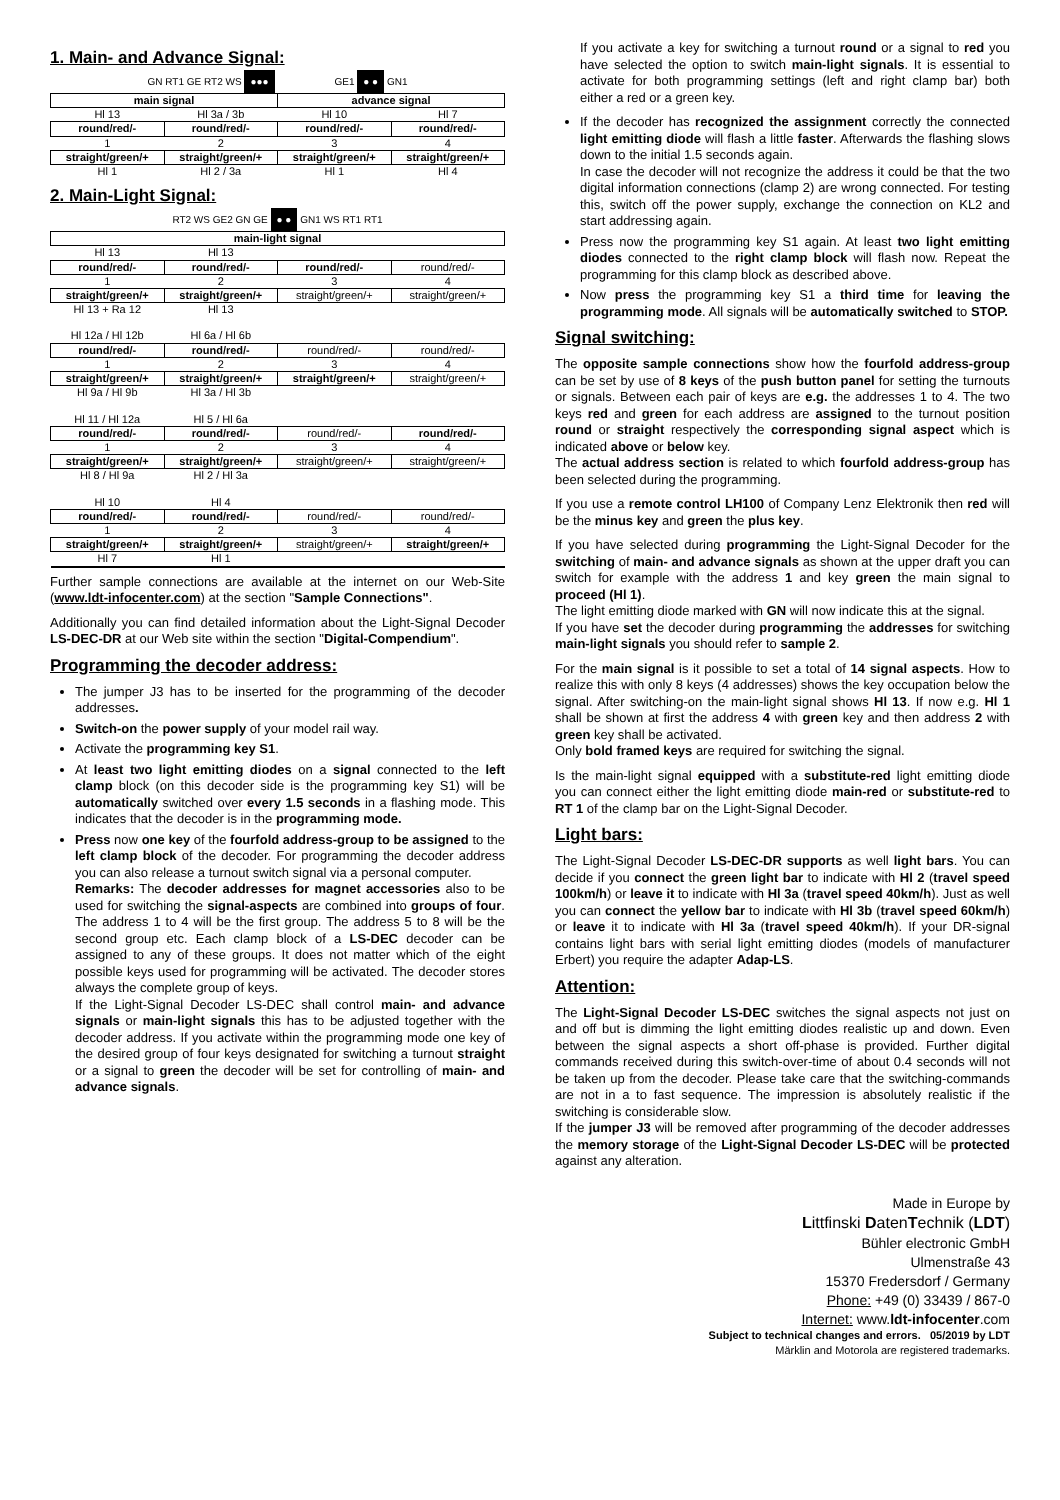1. Main- and Advance Signal:
GN RT1 GE RT2 WS ●●●
GE1 ● ● GN1
| main signal | | advance signal | |
| --- | --- | --- | --- |
| Hl 13 | Hl 3a / 3b | Hl 10 | Hl 7 |
| round/red/- | round/red/- | round/red/- | round/red/- |
| 1 | 2 | 3 | 4 |
| straight/green/+ | straight/green/+ | straight/green/+ | straight/green/+ |
| Hl 1 | Hl 2 / 3a | Hl 1 | Hl 4 |
2. Main-Light Signal:
RT2 WS GE2 GN GE ● ● GN1 WS RT1 RT1
| main-light signal | | | |
| --- | --- | --- | --- |
| Hl 13 | Hl 13 | | |
| round/red/- | round/red/- | round/red/- | round/red/- |
| 1 | 2 | 3 | 4 |
| straight/green/+ | straight/green/+ | straight/green/+ | straight/green/+ |
| Hl 13 + Ra 12 | Hl 13 | | |
| Hl 12a / Hl 12b | Hl 6a / Hl 6b | | |
| round/red/- | round/red/- | round/red/- | round/red/- |
| 1 | 2 | 3 | 4 |
| straight/green/+ | straight/green/+ | straight/green/+ | straight/green/+ |
| Hl 9a / Hl 9b | Hl 3a / Hl 3b | | |
| Hl 11 / Hl 12a | Hl 5 / Hl 6a | | |
| round/red/- | round/red/- | round/red/- | round/red/- |
| 1 | 2 | 3 | 4 |
| straight/green/+ | straight/green/+ | straight/green/+ | straight/green/+ |
| Hl 8 / Hl 9a | Hl 2 / Hl 3a | | |
| Hl 10 | Hl 4 | | |
| round/red/- | round/red/- | round/red/- | round/red/- |
| 1 | 2 | 3 | 4 |
| straight/green/+ | straight/green/+ | straight/green/+ | straight/green/+ |
| Hl 7 | Hl 1 | | |
Further sample connections are available at the internet on our Web-Site (www.ldt-infocenter.com) at the section "Sample Connections".
Additionally you can find detailed information about the Light-Signal Decoder LS-DEC-DR at our Web site within the section "Digital-Compendium".
Programming the decoder address:
The jumper J3 has to be inserted for the programming of the decoder addresses.
Switch-on the power supply of your model rail way.
Activate the programming key S1.
At least two light emitting diodes on a signal connected to the left clamp block (on this decoder side is the programming key S1) will be automatically switched over every 1.5 seconds in a flashing mode. This indicates that the decoder is in the programming mode.
Press now one key of the fourfold address-group to be assigned to the left clamp block of the decoder. For programming the decoder address you can also release a turnout switch signal via a personal computer.
Remarks: The decoder addresses for magnet accessories also to be used for switching the signal-aspects are combined into groups of four. The address 1 to 4 will be the first group. The address 5 to 8 will be the second group etc. Each clamp block of a LS-DEC decoder can be assigned to any of these groups. It does not matter which of the eight possible keys used for programming will be activated. The decoder stores always the complete group of keys.
If the Light-Signal Decoder LS-DEC shall control main- and advance signals or main-light signals this has to be adjusted together with the decoder address. If you activate within the programming mode one key of the desired group of four keys designated for switching a turnout straight or a signal to green the decoder will be set for controlling of main- and advance signals.
If you activate a key for switching a turnout round or a signal to red you have selected the option to switch main-light signals. It is essential to activate for both programming settings (left and right clamp bar) both either a red or a green key.
If the decoder has recognized the assignment correctly the connected light emitting diode will flash a little faster. Afterwards the flashing slows down to the initial 1.5 seconds again.
In case the decoder will not recognize the address it could be that the two digital information connections (clamp 2) are wrong connected. For testing this, switch off the power supply, exchange the connection on KL2 and start addressing again.
Press now the programming key S1 again. At least two light emitting diodes connected to the right clamp block will flash now. Repeat the programming for this clamp block as described above.
Now press the programming key S1 a third time for leaving the programming mode. All signals will be automatically switched to STOP.
Signal switching:
The opposite sample connections show how the fourfold address-group can be set by use of 8 keys of the push button panel for setting the turnouts or signals. Between each pair of keys are e.g. the addresses 1 to 4. The two keys red and green for each address are assigned to the turnout position round or straight respectively the corresponding signal aspect which is indicated above or below key.
The actual address section is related to which fourfold address-group has been selected during the programming.
If you use a remote control LH100 of Company Lenz Elektronik then red will be the minus key and green the plus key.
If you have selected during programming the Light-Signal Decoder for the switching of main- and advance signals as shown at the upper draft you can switch for example with the address 1 and key green the main signal to proceed (Hl 1).
The light emitting diode marked with GN will now indicate this at the signal.
If you have set the decoder during programming the addresses for switching main-light signals you should refer to sample 2.
For the main signal is it possible to set a total of 14 signal aspects. How to realize this with only 8 keys (4 addresses) shows the key occupation below the signal. After switching-on the main-light signal shows Hl 13. If now e.g. Hl 1 shall be shown at first the address 4 with green key and then address 2 with green key shall be activated.
Only bold framed keys are required for switching the signal.
Is the main-light signal equipped with a substitute-red light emitting diode you can connect either the light emitting diode main-red or substitute-red to RT 1 of the clamp bar on the Light-Signal Decoder.
Light bars:
The Light-Signal Decoder LS-DEC-DR supports as well light bars. You can decide if you connect the green light bar to indicate with Hl 2 (travel speed 100km/h) or leave it to indicate with Hl 3a (travel speed 40km/h). Just as well you can connect the yellow bar to indicate with Hl 3b (travel speed 60km/h) or leave it to indicate with Hl 3a (travel speed 40km/h). If your DR-signal contains light bars with serial light emitting diodes (models of manufacturer Erbert) you require the adapter Adap-LS.
Attention:
The Light-Signal Decoder LS-DEC switches the signal aspects not just on and off but is dimming the light emitting diodes realistic up and down. Even between the signal aspects a short off-phase is provided. Further digital commands received during this switch-over-time of about 0.4 seconds will not be taken up from the decoder. Please take care that the switching-commands are not in a to fast sequence. The impression is absolutely realistic if the switching is considerable slow.
If the jumper J3 will be removed after programming of the decoder addresses the memory storage of the Light-Signal Decoder LS-DEC will be protected against any alteration.
Made in Europe by
Littfinski DatenTechnik (LDT)
Bühler electronic GmbH
Ulmenstraße 43
15370 Fredersdorf / Germany
Phone: +49 (0) 33439 / 867-0
Internet: www.ldt-infocenter.com
Subject to technical changes and errors. 05/2019 by LDT
Märklin and Motorola are registered trademarks.